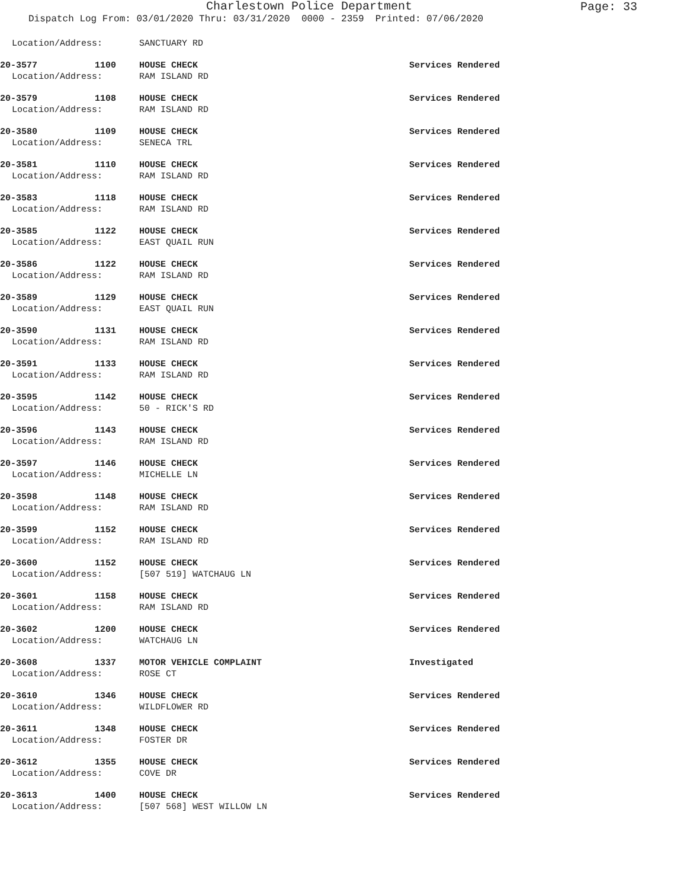Charlestown Police Department
Page: 33
Dispatch Log From: 03/01/2020 Thru: 03/31/2020 0000 - 2359 Printed: 07/06/2020
Location/Address: SANCTUARY RD
20-3577 1100 HOUSE CHECK Services Rendered
Location/Address: RAM ISLAND RD
20-3579 1108 HOUSE CHECK Services Rendered
Location/Address: RAM ISLAND RD
20-3580 1109 HOUSE CHECK Services Rendered
Location/Address: SENECA TRL
20-3581 1110 HOUSE CHECK Services Rendered
Location/Address: RAM ISLAND RD
20-3583 1118 HOUSE CHECK Services Rendered
Location/Address: RAM ISLAND RD
20-3585 1122 HOUSE CHECK Services Rendered
Location/Address: EAST QUAIL RUN
20-3586 1122 HOUSE CHECK Services Rendered
Location/Address: RAM ISLAND RD
20-3589 1129 HOUSE CHECK Services Rendered
Location/Address: EAST QUAIL RUN
20-3590 1131 HOUSE CHECK Services Rendered
Location/Address: RAM ISLAND RD
20-3591 1133 HOUSE CHECK Services Rendered
Location/Address: RAM ISLAND RD
20-3595 1142 HOUSE CHECK Services Rendered
Location/Address: 50 - RICK'S RD
20-3596 1143 HOUSE CHECK Services Rendered
Location/Address: RAM ISLAND RD
20-3597 1146 HOUSE CHECK Services Rendered
Location/Address: MICHELLE LN
20-3598 1148 HOUSE CHECK Services Rendered
Location/Address: RAM ISLAND RD
20-3599 1152 HOUSE CHECK Services Rendered
Location/Address: RAM ISLAND RD
20-3600 1152 HOUSE CHECK Services Rendered
Location/Address: [507 519] WATCHAUG LN
20-3601 1158 HOUSE CHECK Services Rendered
Location/Address: RAM ISLAND RD
20-3602 1200 HOUSE CHECK Services Rendered
Location/Address: WATCHAUG LN
20-3608 1337 MOTOR VEHICLE COMPLAINT Investigated
Location/Address: ROSE CT
20-3610 1346 HOUSE CHECK Services Rendered
Location/Address: WILDFLOWER RD
20-3611 1348 HOUSE CHECK Services Rendered
Location/Address: FOSTER DR
20-3612 1355 HOUSE CHECK Services Rendered
Location/Address: COVE DR
20-3613 1400 HOUSE CHECK Services Rendered
Location/Address: [507 568] WEST WILLOW LN